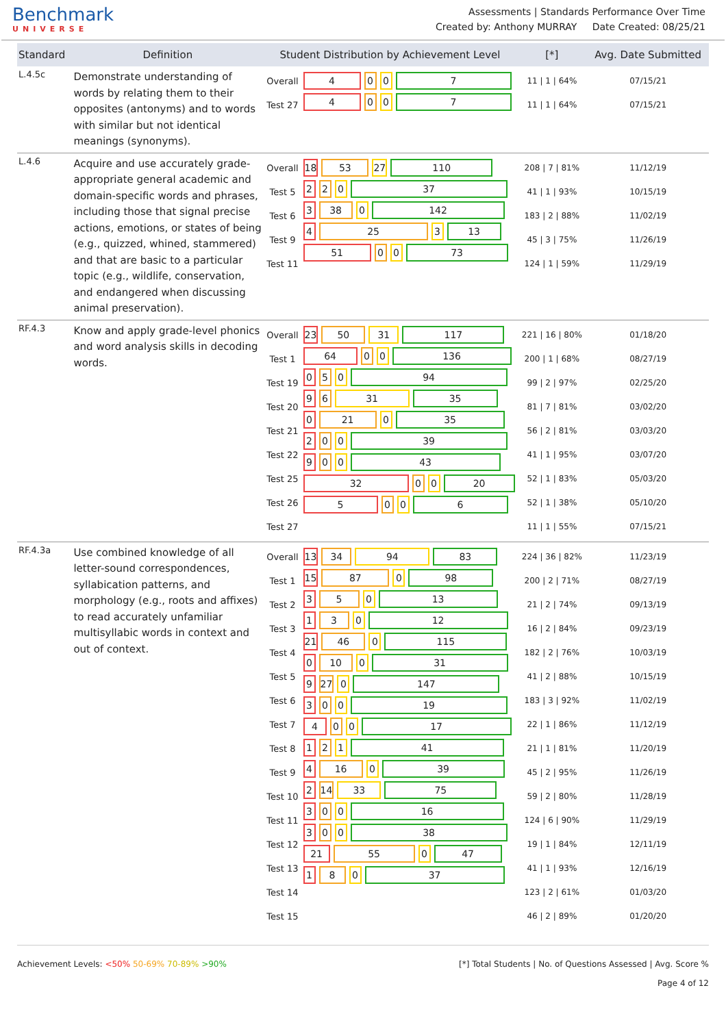Benchmark
UNIVERSE
Assessments | Standards Performance Over Time
Created by: Anthony MURRAY Date Created: 08/25/21
| Standard | Definition | Student Distribution by Achievement Level | | [*] | Avg. Date Submitted |
| --- | --- | --- | --- | --- | --- |
| L.4.5c | Demonstrate understanding of words by relating them to their opposites (antonyms) and to words with similar but not identical meanings (synonyms). | Overall Test 27 | 4 0 0 7 4 0 0 7 | 11 / 1 / 64% 11 / 1 / 64% | 07/15/21 07/15/21 |
| L.4.6 | Acquire and use accurately grade-appropriate general academic and domain-specific words and phrases, including those that signal precise actions, emotions, or states of being (e.g., quizzed, whined, stammered) and that are basic to a particular topic (e.g., wildlife, conservation, and endangered when discussing animal preservation). | Overall Test 5 Test 6 Test 9 Test 11 | 18 53 27 110 2 2 0 37 3 38 0 142 4 25 3 13 51 0 0 73 | 208 / 7 / 81% 41 / 1 / 93% 183 / 2 / 88% 45 / 3 / 75% 124 / 1 / 59% | 11/12/19 10/15/19 11/02/19 11/26/19 11/29/19 |
| RF.4.3 | Know and apply grade-level phonics and word analysis skills in decoding words. | Overall Test 1 Test 19 Test 20 Test 21 Test 22 Test 25 Test 26 Test 27 | 23 50 31 117 64 0 0 136 0 5 0 94 9 6 31 35 0 21 0 35 2 0 0 39 9 0 0 43 32 0 0 20 5 0 0 6 | 221 / 16 / 80% 200 / 1 / 68% 99 / 2 / 97% 81 / 7 / 81% 56 / 2 / 81% 41 / 1 / 95% 52 / 1 / 83% 52 / 1 / 38% 11 / 1 / 55% | 01/18/20 08/27/19 02/25/20 03/02/20 03/03/20 03/07/20 05/03/20 05/10/20 07/15/21 |
| RF.4.3a | Use combined knowledge of all letter-sound correspondences, syllabication patterns, and morphology (e.g., roots and affixes) to read accurately unfamiliar multisyllabic words in context and out of context. | Overall Test 1 Test 2 Test 3 Test 4 Test 5 Test 6 Test 7 Test 8 Test 9 Test 10 Test 11 Test 12 Test 13 Test 14 Test 15 | 13 34 94 83 15 87 0 98 3 5 0 13 1 3 0 12 21 46 0 115 0 10 0 31 9 27 0 147 3 0 0 19 4 0 0 17 1 2 1 41 4 16 0 39 2 14 33 75 3 0 0 16 3 0 0 38 21 55 0 47 1 8 0 37 | 224 / 36 / 82% 200 / 2 / 71% 21 / 2 / 74% 16 / 2 / 84% 182 / 2 / 76% 41 / 2 / 88% 183 / 3 / 92% 22 / 1 / 86% 21 / 1 / 81% 45 / 2 / 95% 59 / 2 / 80% 124 / 6 / 90% 19 / 1 / 84% 41 / 1 / 93% 123 / 2 / 61% 46 / 2 / 89% | 11/23/19 08/27/19 09/13/19 09/23/19 10/03/19 10/15/19 11/02/19 11/12/19 11/20/19 11/26/19 11/28/19 11/29/19 12/11/19 12/16/19 01/03/20 01/20/20 |
Achievement Levels: <50% 50-69% 70-89% >90%
[*] Total Students | No. of Questions Assessed | Avg. Score %
Page 4 of 12